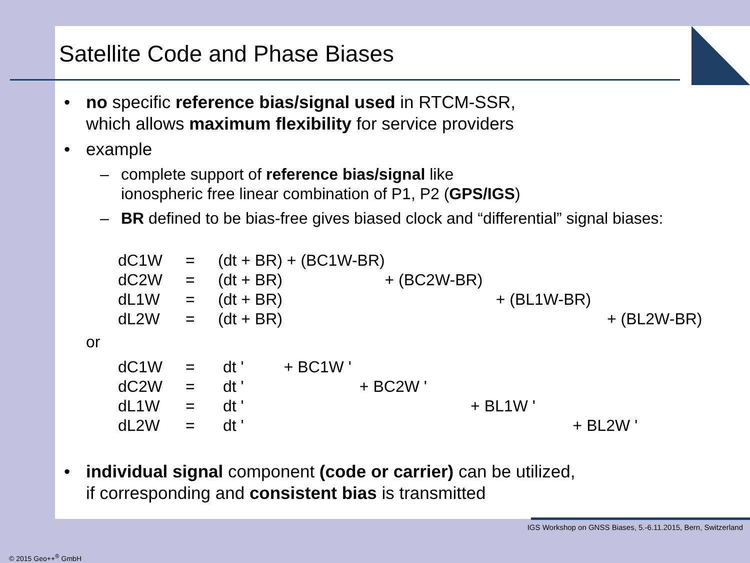Satellite Code and Phase Biases
• no specific reference bias/signal used in RTCM-SSR,
which allows maximum flexibility for service providers
• example
– complete support of reference bias/signal like
ionospheric free linear combination of P1, P2 (GPS/IGS)
– BR defined to be bias-free gives biased clock and “differential” signal biases:
| dC1W | = | (dt + BR) + (BC1W-BR) |
| dC2W | = | (dt + BR) + (BC2W-BR) |
| dL1W | = | (dt + BR) + (BL1W-BR) |
| dL2W | = | (dt + BR) + (BL2W-BR) |
or
| dC1W | = | dt ' + BC1W ' |
| dC2W | = | dt ' + BC2W ' |
| dL1W | = | dt ' + BL1W ' |
| dL2W | = | dt ' + BL2W ' |
• individual signal component (code or carrier) can be utilized,
if corresponding and consistent bias is transmitted
IGS Workshop on GNSS Biases, 5.-6.11.2015, Bern, Switzerland
© 2015 Geo++<sup>®</sup> GmbH